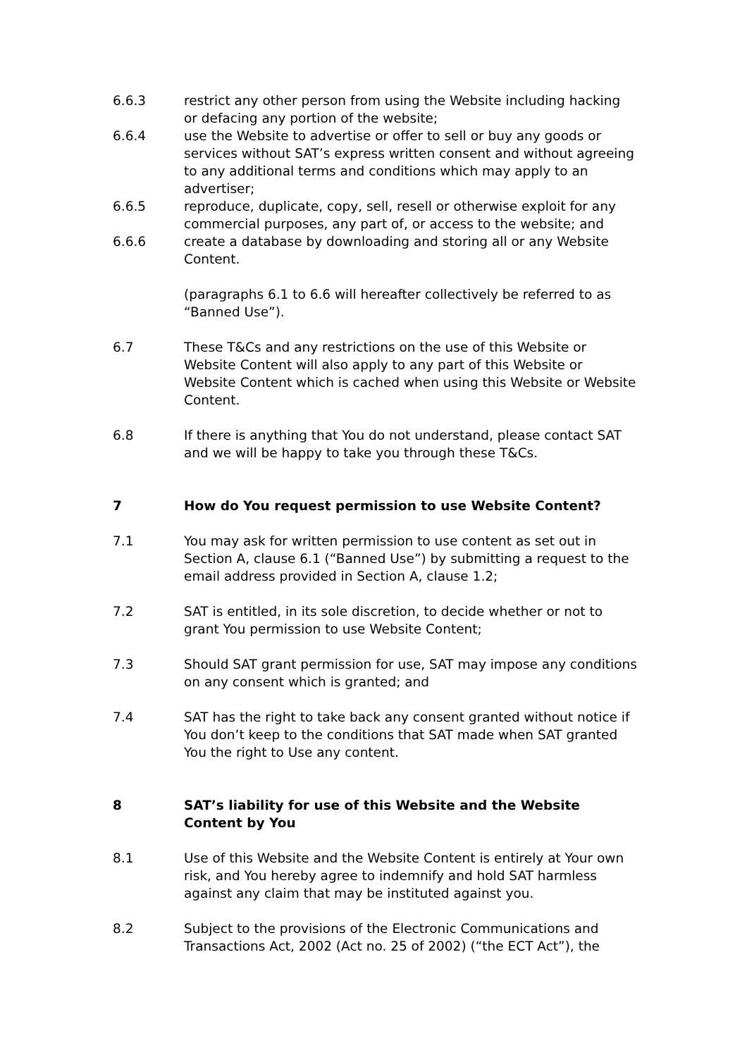6.6.3 restrict any other person from using the Website including hacking or defacing any portion of the website;
6.6.4 use the Website to advertise or offer to sell or buy any goods or services without SAT’s express written consent and without agreeing to any additional terms and conditions which may apply to an advertiser;
6.6.5 reproduce, duplicate, copy, sell, resell or otherwise exploit for any commercial purposes, any part of, or access to the website; and
6.6.6 create a database by downloading and storing all or any Website Content.
(paragraphs 6.1 to 6.6 will hereafter collectively be referred to as “Banned Use”).
6.7 These T&Cs and any restrictions on the use of this Website or Website Content will also apply to any part of this Website or Website Content which is cached when using this Website or Website Content.
6.8 If there is anything that You do not understand, please contact SAT and we will be happy to take you through these T&Cs.
7 How do You request permission to use Website Content?
7.1 You may ask for written permission to use content as set out in Section A, clause 6.1 (“Banned Use”) by submitting a request to the email address provided in Section A, clause 1.2;
7.2 SAT is entitled, in its sole discretion, to decide whether or not to grant You permission to use Website Content;
7.3 Should SAT grant permission for use, SAT may impose any conditions on any consent which is granted; and
7.4 SAT has the right to take back any consent granted without notice if You don’t keep to the conditions that SAT made when SAT granted You the right to Use any content.
8 SAT’s liability for use of this Website and the Website Content by You
8.1 Use of this Website and the Website Content is entirely at Your own risk, and You hereby agree to indemnify and hold SAT harmless against any claim that may be instituted against you.
8.2 Subject to the provisions of the Electronic Communications and Transactions Act, 2002 (Act no. 25 of 2002) (“the ECT Act”), the